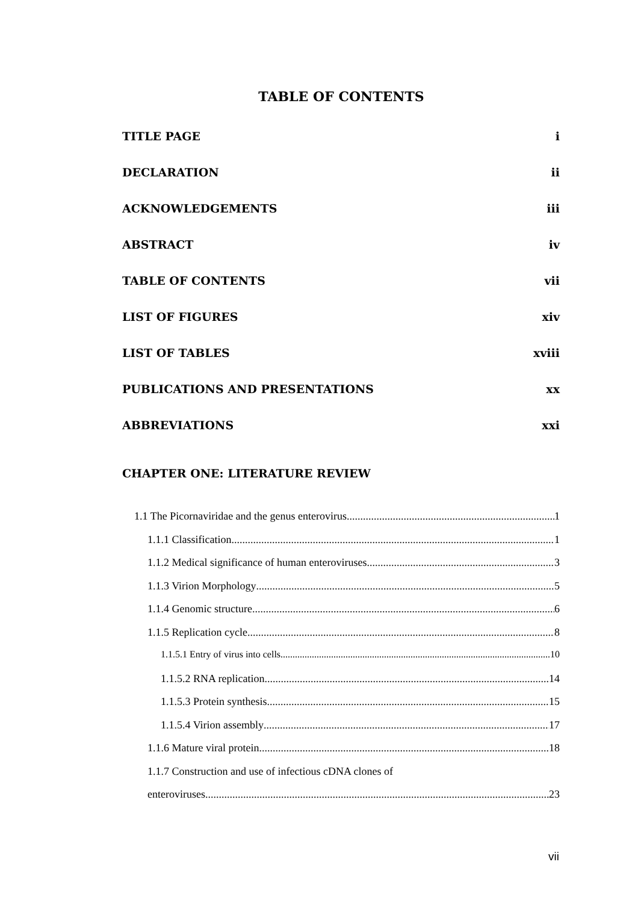TABLE OF CONTENTS
TITLE PAGE i
DECLARATION ii
ACKNOWLEDGEMENTS iii
ABSTRACT iv
TABLE OF CONTENTS vii
LIST OF FIGURES xiv
LIST OF TABLES xviii
PUBLICATIONS AND PRESENTATIONS xx
ABBREVIATIONS xxi
CHAPTER ONE: LITERATURE REVIEW
1.1 The Picornaviridae and the genus enterovirus 1
1.1.1 Classification 1
1.1.2 Medical significance of human enteroviruses 3
1.1.3 Virion Morphology 5
1.1.4 Genomic structure 6
1.1.5 Replication cycle 8
1.1.5.1 Entry of virus into cells 10
1.1.5.2 RNA replication 14
1.1.5.3 Protein synthesis 15
1.1.5.4 Virion assembly 17
1.1.6 Mature viral protein 18
1.1.7 Construction and use of infectious cDNA clones of
enteroviruses 23
vii